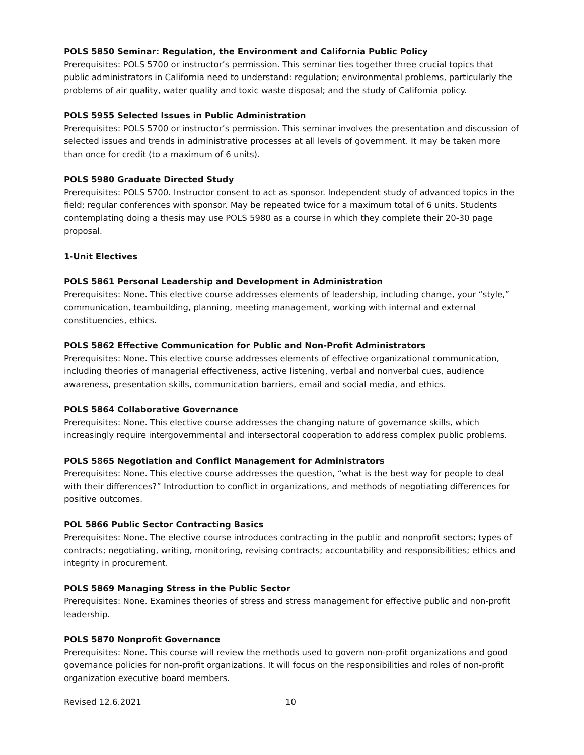POLS 5850 Seminar: Regulation, the Environment and California Public Policy
Prerequisites: POLS 5700 or instructor’s permission. This seminar ties together three crucial topics that public administrators in California need to understand: regulation; environmental problems, particularly the problems of air quality, water quality and toxic waste disposal; and the study of California policy.
POLS 5955 Selected Issues in Public Administration
Prerequisites: POLS 5700 or instructor’s permission. This seminar involves the presentation and discussion of selected issues and trends in administrative processes at all levels of government. It may be taken more than once for credit (to a maximum of 6 units).
POLS 5980 Graduate Directed Study
Prerequisites: POLS 5700. Instructor consent to act as sponsor. Independent study of advanced topics in the field; regular conferences with sponsor. May be repeated twice for a maximum total of 6 units. Students contemplating doing a thesis may use POLS 5980 as a course in which they complete their 20-30 page proposal.
1-Unit Electives
POLS 5861 Personal Leadership and Development in Administration
Prerequisites: None. This elective course addresses elements of leadership, including change, your “style,” communication, teambuilding, planning, meeting management, working with internal and external constituencies, ethics.
POLS 5862 Effective Communication for Public and Non-Profit Administrators
Prerequisites: None. This elective course addresses elements of effective organizational communication, including theories of managerial effectiveness, active listening, verbal and nonverbal cues, audience awareness, presentation skills, communication barriers, email and social media, and ethics.
POLS 5864 Collaborative Governance
Prerequisites: None. This elective course addresses the changing nature of governance skills, which increasingly require intergovernmental and intersectoral cooperation to address complex public problems.
POLS 5865 Negotiation and Conflict Management for Administrators
Prerequisites: None. This elective course addresses the question, “what is the best way for people to deal with their differences?” Introduction to conflict in organizations, and methods of negotiating differences for positive outcomes.
POL 5866 Public Sector Contracting Basics
Prerequisites: None. The elective course introduces contracting in the public and nonprofit sectors; types of contracts; negotiating, writing, monitoring, revising contracts; accountability and responsibilities; ethics and integrity in procurement.
POLS 5869 Managing Stress in the Public Sector
Prerequisites: None. Examines theories of stress and stress management for effective public and non-profit leadership.
POLS 5870 Nonprofit Governance
Prerequisites: None. This course will review the methods used to govern non-profit organizations and good governance policies for non-profit organizations. It will focus on the responsibilities and roles of non-profit organization executive board members.
Revised 12.6.2021 10